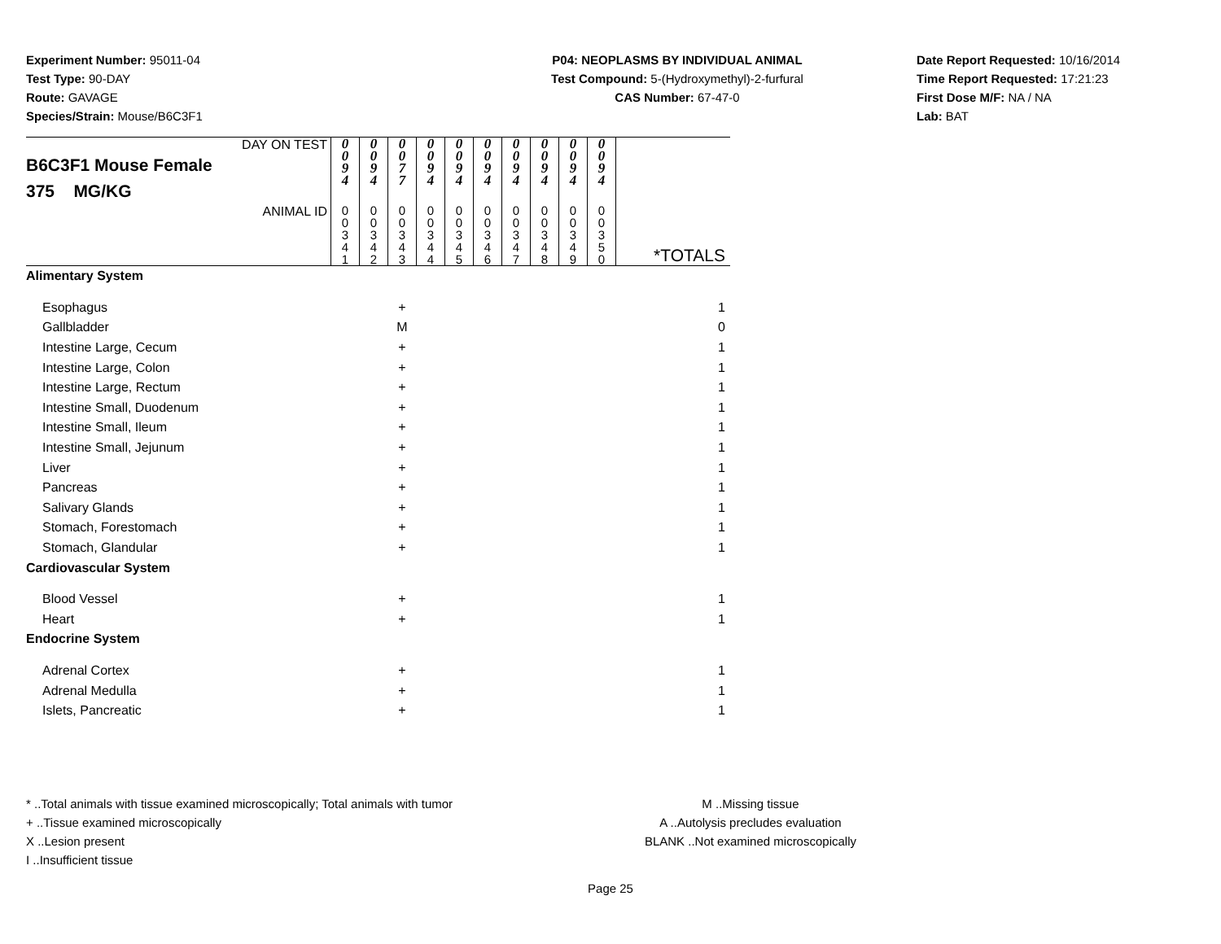Experiment Number: 95011-04
Test Type: 90-DAY
Route: GAVAGE
Species/Strain: Mouse/B6C3F1
P04: NEOPLASMS BY INDIVIDUAL ANIMAL
Test Compound: 5-(Hydroxymethyl)-2-furfural
CAS Number: 67-47-0
Date Report Requested: 10/16/2014
Time Report Requested: 17:21:23
First Dose M/F: NA / NA
Lab: BAT
| DAY ON TEST B6C3F1 Mouse Female 375 MG/KG | 0 0 9 4 | 0 0 9 4 | 0 0 7 7 | 0 0 9 4 | 0 0 9 4 | 0 0 9 4 | 0 0 9 4 | 0 0 9 4 | 0 0 9 4 | 0 0 9 4 | |
| ANIMAL ID | 0 0 3 4 1 | 0 0 3 4 2 | 0 0 3 4 3 | 0 0 3 4 4 | 0 0 3 4 5 | 0 0 3 4 6 | 0 0 3 4 7 | 0 0 3 4 8 | 0 0 3 4 9 | 0 0 3 5 0 | *TOTALS |
| Alimentary System | | | | | | | | | | | |
| Esophagus | | | + | | | | | | | | 1 |
| Gallbladder | | | M | | | | | | | | 0 |
| Intestine Large, Cecum | | | + | | | | | | | | 1 |
| Intestine Large, Colon | | | + | | | | | | | | 1 |
| Intestine Large, Rectum | | | + | | | | | | | | 1 |
| Intestine Small, Duodenum | | | + | | | | | | | | 1 |
| Intestine Small, Ileum | | | + | | | | | | | | 1 |
| Intestine Small, Jejunum | | | + | | | | | | | | 1 |
| Liver | | | + | | | | | | | | 1 |
| Pancreas | | | + | | | | | | | | 1 |
| Salivary Glands | | | + | | | | | | | | 1 |
| Stomach, Forestomach | | | + | | | | | | | | 1 |
| Stomach, Glandular | | | + | | | | | | | | 1 |
| Cardiovascular System | | | | | | | | | | | |
| Blood Vessel | | | + | | | | | | | | 1 |
| Heart | | | + | | | | | | | | 1 |
| Endocrine System | | | | | | | | | | | |
| Adrenal Cortex | | | + | | | | | | | | 1 |
| Adrenal Medulla | | | + | | | | | | | | 1 |
| Islets, Pancreatic | | | + | | | | | | | | 1 |
* ..Total animals with tissue examined microscopically; Total animals with tumor
+ ..Tissue examined microscopically
X ..Lesion present
I ..Insufficient tissue
M ..Missing tissue
A ..Autolysis precludes evaluation
BLANK ..Not examined microscopically
Page 25